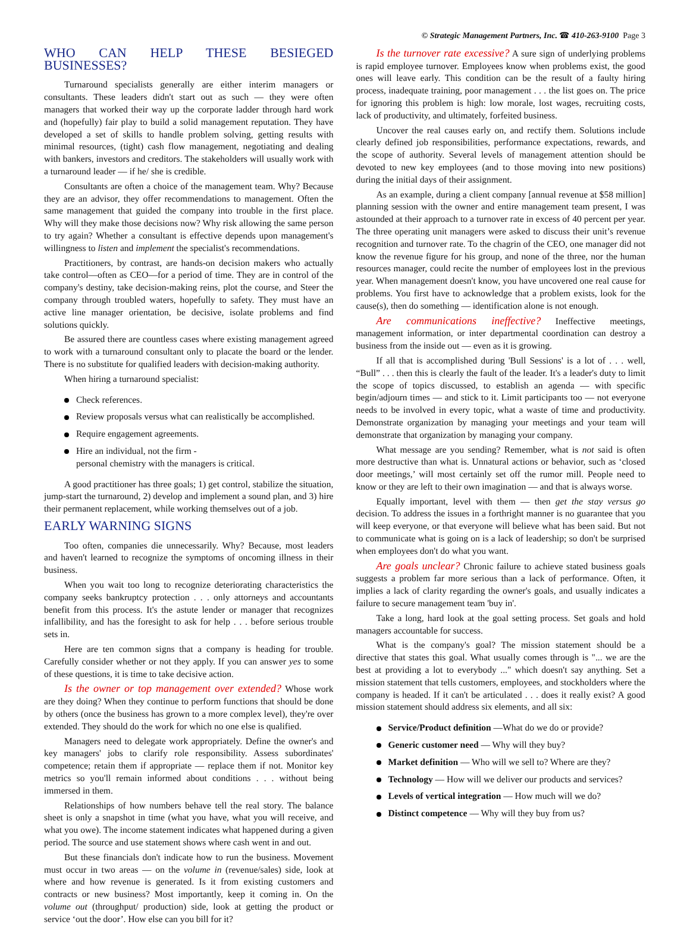© Strategic Management Partners, Inc. ☎ 410-263-9100 Page 3
WHO CAN HELP THESE BESIEGED BUSINESSES?
Turnaround specialists generally are either interim managers or consultants. These leaders didn't start out as such — they were often managers that worked their way up the corporate ladder through hard work and (hopefully) fair play to build a solid management reputation. They have developed a set of skills to handle problem solving, getting results with minimal resources, (tight) cash flow management, negotiating and dealing with bankers, investors and creditors. The stakeholders will usually work with a turnaround leader — if he/ she is credible.
Consultants are often a choice of the management team. Why? Because they are an advisor, they offer recommendations to management. Often the same management that guided the company into trouble in the first place. Why will they make those decisions now? Why risk allowing the same person to try again? Whether a consultant is effective depends upon management's willingness to listen and implement the specialist's recommendations.
Practitioners, by contrast, are hands-on decision makers who actually take control—often as CEO—for a period of time. They are in control of the company's destiny, take decision-making reins, plot the course, and Steer the company through troubled waters, hopefully to safety. They must have an active line manager orientation, be decisive, isolate problems and find solutions quickly.
Be assured there are countless cases where existing management agreed to work with a turnaround consultant only to placate the board or the lender. There is no substitute for qualified leaders with decision-making authority.
When hiring a turnaround specialist:
Check references.
Review proposals versus what can realistically be accomplished.
Require engagement agreements.
Hire an individual, not the firm -
personal chemistry with the managers is critical.
A good practitioner has three goals; 1) get control, stabilize the situation, jump-start the turnaround, 2) develop and implement a sound plan, and 3) hire their permanent replacement, while working themselves out of a job.
EARLY WARNING SIGNS
Too often, companies die unnecessarily. Why? Because, most leaders and haven't learned to recognize the symptoms of oncoming illness in their business.
When you wait too long to recognize deteriorating characteristics the company seeks bankruptcy protection . . . only attorneys and accountants benefit from this process. It's the astute lender or manager that recognizes infallibility, and has the foresight to ask for help . . . before serious trouble sets in.
Here are ten common signs that a company is heading for trouble. Carefully consider whether or not they apply. If you can answer yes to some of these questions, it is time to take decisive action.
Is the owner or top management over extended? Whose work are they doing? When they continue to perform functions that should be done by others (once the business has grown to a more complex level), they're over extended. They should do the work for which no one else is qualified.
Managers need to delegate work appropriately. Define the owner's and key managers' jobs to clarify role responsibility. Assess subordinates' competence; retain them if appropriate — replace them if not. Monitor key metrics so you'll remain informed about conditions . . . without being immersed in them.
Relationships of how numbers behave tell the real story. The balance sheet is only a snapshot in time (what you have, what you will receive, and what you owe). The income statement indicates what happened during a given period. The source and use statement shows where cash went in and out.
But these financials don't indicate how to run the business. Movement must occur in two areas — on the volume in (revenue/sales) side, look at where and how revenue is generated. Is it from existing customers and contracts or new business? Most importantly, keep it coming in. On the volume out (throughput/ production) side, look at getting the product or service ‘out the door’. How else can you bill for it?
Is the turnover rate excessive? A sure sign of underlying problems is rapid employee turnover. Employees know when problems exist, the good ones will leave early. This condition can be the result of a faulty hiring process, inadequate training, poor management . . . the list goes on. The price for ignoring this problem is high: low morale, lost wages, recruiting costs, lack of productivity, and ultimately, forfeited business.
Uncover the real causes early on, and rectify them. Solutions include clearly defined job responsibilities, performance expectations, rewards, and the scope of authority. Several levels of management attention should be devoted to new key employees (and to those moving into new positions) during the initial days of their assignment.
As an example, during a client company [annual revenue at $58 million] planning session with the owner and entire management team present, I was astounded at their approach to a turnover rate in excess of 40 percent per year. The three operating unit managers were asked to discuss their unit’s revenue recognition and turnover rate. To the chagrin of the CEO, one manager did not know the revenue figure for his group, and none of the three, nor the human resources manager, could recite the number of employees lost in the previous year. When management doesn't know, you have uncovered one real cause for problems. You first have to acknowledge that a problem exists, look for the cause(s), then do something — identification alone is not enough.
Are communications ineffective? Ineffective meetings, management information, or inter departmental coordination can destroy a business from the inside out — even as it is growing.
If all that is accomplished during 'Bull Sessions' is a lot of . . . well, “Bull” . . . then this is clearly the fault of the leader. It's a leader's duty to limit the scope of topics discussed, to establish an agenda — with specific begin/adjourn times — and stick to it. Limit participants too — not everyone needs to be involved in every topic, what a waste of time and productivity. Demonstrate organization by managing your meetings and your team will demonstrate that organization by managing your company.
What message are you sending? Remember, what is not said is often more destructive than what is. Unnatural actions or behavior, such as ‘closed door meetings,’ will most certainly set off the rumor mill. People need to know or they are left to their own imagination — and that is always worse.
Equally important, level with them — then get the stay versus go decision. To address the issues in a forthright manner is no guarantee that you will keep everyone, or that everyone will believe what has been said. But not to communicate what is going on is a lack of leadership; so don't be surprised when employees don't do what you want.
Are goals unclear? Chronic failure to achieve stated business goals suggests a problem far more serious than a lack of performance. Often, it implies a lack of clarity regarding the owner's goals, and usually indicates a failure to secure management team 'buy in'.
Take a long, hard look at the goal setting process. Set goals and hold managers accountable for success.
What is the company's goal? The mission statement should be a directive that states this goal. What usually comes through is "... we are the best at providing a lot to everybody ..." which doesn't say anything. Set a mission statement that tells customers, employees, and stockholders where the company is headed. If it can't be articulated . . . does it really exist? A good mission statement should address six elements, and all six:
Service/Product definition —What do we do or provide?
Generic customer need — Why will they buy?
Market definition — Who will we sell to? Where are they?
Technology — How will we deliver our products and services?
Levels of vertical integration — How much will we do?
Distinct competence — Why will they buy from us?